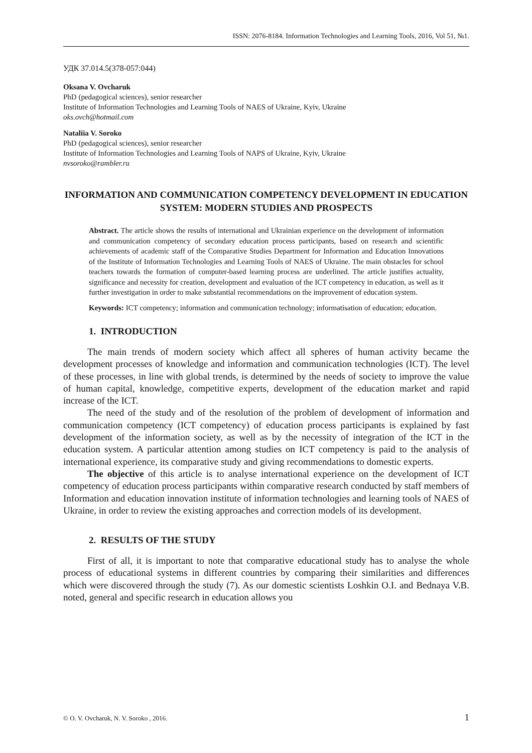ISSN: 2076-8184. Information Technologies and Learning Tools, 2016, Vol 51, №1.
УДК 37.014.5(378-057:044)
Oksana V. Ovcharuk
PhD (pedagogical sciences), senior researcher
Institute of Information Technologies and Learning Tools of NAES of Ukraine, Kyiv, Ukraine
oks.ovch@hotmail.com
Nataliia V. Soroko
PhD (pedagogical sciences), senior researcher
Institute of Information Technologies and Learning Tools of NAPS of Ukraine, Kyiv, Ukraine
nvsoroko@rambler.ru
INFORMATION AND COMMUNICATION COMPETENCY DEVELOPMENT IN EDUCATION SYSTEM: MODERN STUDIES AND PROSPECTS
Abstract. The article shows the results of international and Ukrainian experience on the development of information and communication competency of secondary education process participants, based on research and scientific achievements of academic staff of the Comparative Studies Department for Information and Education Innovations of the Institute of Information Technologies and Learning Tools of NAES of Ukraine. The main obstacles for school teachers towards the formation of computer-based learning process are underlined. The article justifies actuality, significance and necessity for creation, development and evaluation of the ICT competency in education, as well as it further investigation in order to make substantial recommendations on the improvement of education system.
Keywords: ICT competency; information and communication technology; informatisation of education; education.
1. INTRODUCTION
The main trends of modern society which affect all spheres of human activity became the development processes of knowledge and information and communication technologies (ICT). The level of these processes, in line with global trends, is determined by the needs of society to improve the value of human capital, knowledge, competitive experts, development of the education market and rapid increase of the ICT.
The need of the study and of the resolution of the problem of development of information and communication competency (ICT competency) of education process participants is explained by fast development of the information society, as well as by the necessity of integration of the ICT in the education system. A particular attention among studies on ICT competency is paid to the analysis of international experience, its comparative study and giving recommendations to domestic experts.
The objective of this article is to analyse international experience on the development of ICT competency of education process participants within comparative research conducted by staff members of Information and education innovation institute of information technologies and learning tools of NAES of Ukraine, in order to review the existing approaches and correction models of its development.
2. RESULTS OF THE STUDY
First of all, it is important to note that comparative educational study has to analyse the whole process of educational systems in different countries by comparing their similarities and differences which were discovered through the study (7). As our domestic scientists Loshkin O.I. and Bednaya V.B. noted, general and specific research in education allows you
© O. V. Ovcharuk, N. V. Soroko , 2016. 1